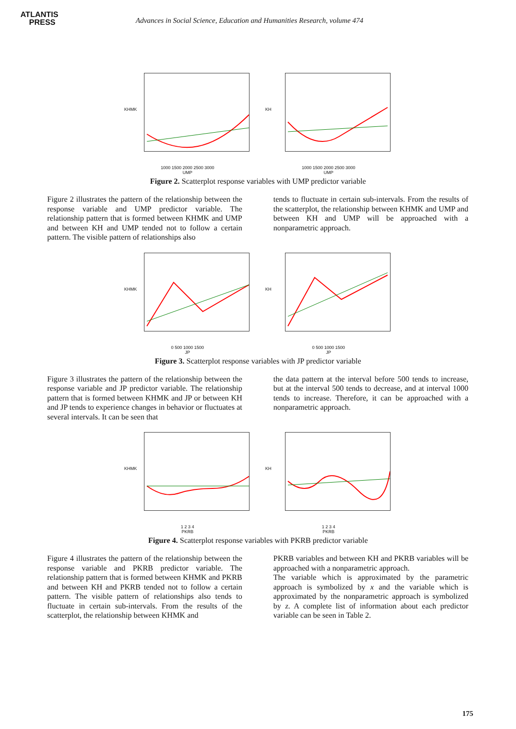ATLANTIS
PRESS
Advances in Social Science, Education and Humanities Research, volume 474
KHMK
1000 1500 2000 2500 3000
UMP
KH
1000 1500 2000 2500 3000
UMP
Figure 2. Scatterplot response variables with UMP predictor variable
Figure 2 illustrates the pattern of the relationship between the response variable and UMP predictor variable. The relationship pattern that is formed between KHMK and UMP and between KH and UMP tended not to follow a certain pattern. The visible pattern of relationships also
tends to fluctuate in certain sub-intervals. From the results of the scatterplot, the relationship between KHMK and UMP and between KH and UMP will be approached with a nonparametric approach.
KHMK
0 500 1000 1500
JP
KH
0 500 1000 1500
JP
Figure 3. Scatterplot response variables with JP predictor variable
Figure 3 illustrates the pattern of the relationship between the response variable and JP predictor variable. The relationship pattern that is formed between KHMK and JP or between KH and JP tends to experience changes in behavior or fluctuates at several intervals. It can be seen that
the data pattern at the interval before 500 tends to increase, but at the interval 500 tends to decrease, and at interval 1000 tends to increase. Therefore, it can be approached with a nonparametric approach.
KHMK
1 2 3 4
PKRB
KH
1 2 3 4
PKRB
Figure 4. Scatterplot response variables with PKRB predictor variable
Figure 4 illustrates the pattern of the relationship between the response variable and PKRB predictor variable. The relationship pattern that is formed between KHMK and PKRB and between KH and PKRB tended not to follow a certain pattern. The visible pattern of relationships also tends to fluctuate in certain sub-intervals. From the results of the scatterplot, the relationship between KHMK and
PKRB variables and between KH and PKRB variables will be approached with a nonparametric approach.
The variable which is approximated by the parametric approach is symbolized by x and the variable which is approximated by the nonparametric approach is symbolized by z. A complete list of information about each predictor variable can be seen in Table 2.
175